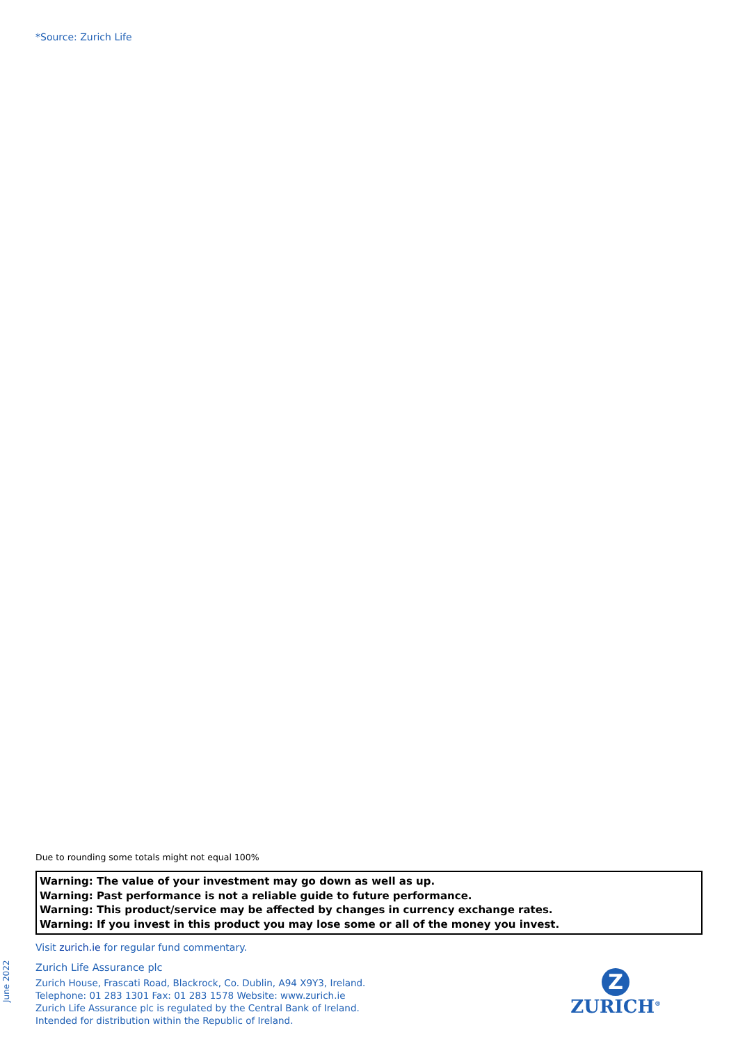*Source: Zurich Life
Due to rounding some totals might not equal 100%
Warning: The value of your investment may go down as well as up.
Warning: Past performance is not a reliable guide to future performance.
Warning: This product/service may be affected by changes in currency exchange rates.
Warning: If you invest in this product you may lose some or all of the money you invest.
Visit zurich.ie for regular fund commentary.
Zurich Life Assurance plc
Zurich House, Frascati Road, Blackrock, Co. Dublin, A94 X9Y3, Ireland.
Telephone: 01 283 1301 Fax: 01 283 1578 Website: www.zurich.ie
Zurich Life Assurance plc is regulated by the Central Bank of Ireland.
Intended for distribution within the Republic of Ireland.
Z
ZURICH<sup>®</sup>
June 2022